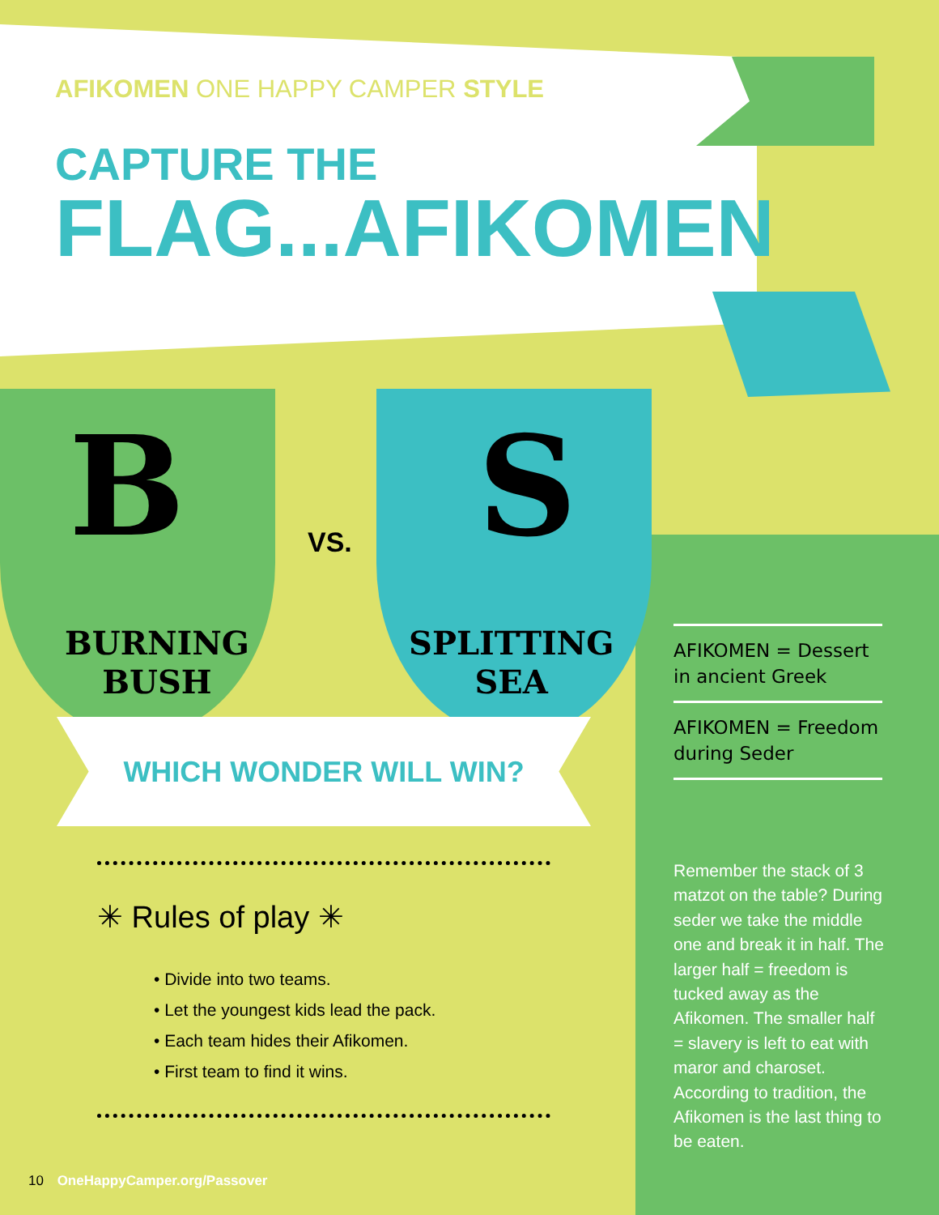AFIKOMEN ONE HAPPY CAMPER STYLE
CAPTURE THE
FLAG...AFIKOMEN
B S
VS.
BURNING
BUSH
SPLITTING
SEA
WHICH WONDER WILL WIN?
✳ Rules of play ✳
• Divide into two teams.
• Let the youngest kids lead the pack.
• Each team hides their Afikomen.
• First team to find it wins.
AFIKOMEN = Dessert in ancient Greek
AFIKOMEN = Freedom during Seder
Remember the stack of 3 matzot on the table? During seder we take the middle one and break it in half. The larger half = freedom is tucked away as the Afikomen. The smaller half = slavery is left to eat with maror and charoset. According to tradition, the Afikomen is the last thing to be eaten.
10 OneHappyCamper.org/Passover